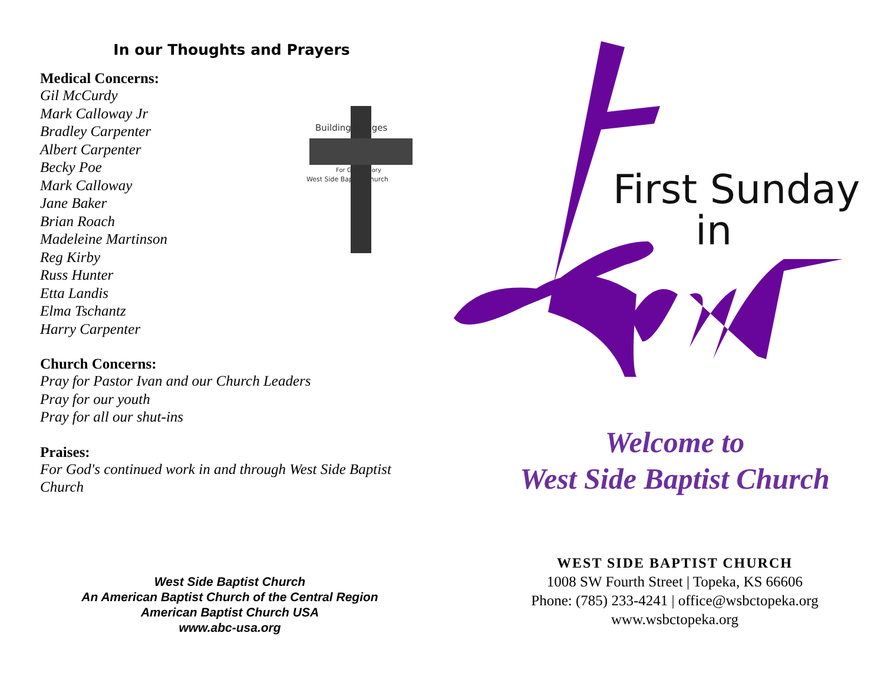In our Thoughts and Prayers
Medical Concerns:
Gil McCurdy
Mark Calloway Jr
Bradley Carpenter
Albert Carpenter
Becky Poe
Mark Calloway
Jane Baker
Brian Roach
Madeleine Martinson
Reg Kirby
Russ Hunter
Etta Landis
Elma Tschantz
Harry Carpenter
Church Concerns:
Pray for Pastor Ivan and our Church Leaders
Pray for our youth
Pray for all our shut-ins
Praises:
For God's continued work in and through West Side Baptist Church
Building Bridges
For God's Glory
West Side Baptist Church
First Sunday
in
Welcome to
West Side Baptist Church
WEST SIDE BAPTIST CHURCH
1008 SW Fourth Street | Topeka, KS 66606
Phone: (785) 233-4241 | office@wsbctopeka.org
www.wsbctopeka.org
West Side Baptist Church
An American Baptist Church of the Central Region
American Baptist Church USA
www.abc-usa.org